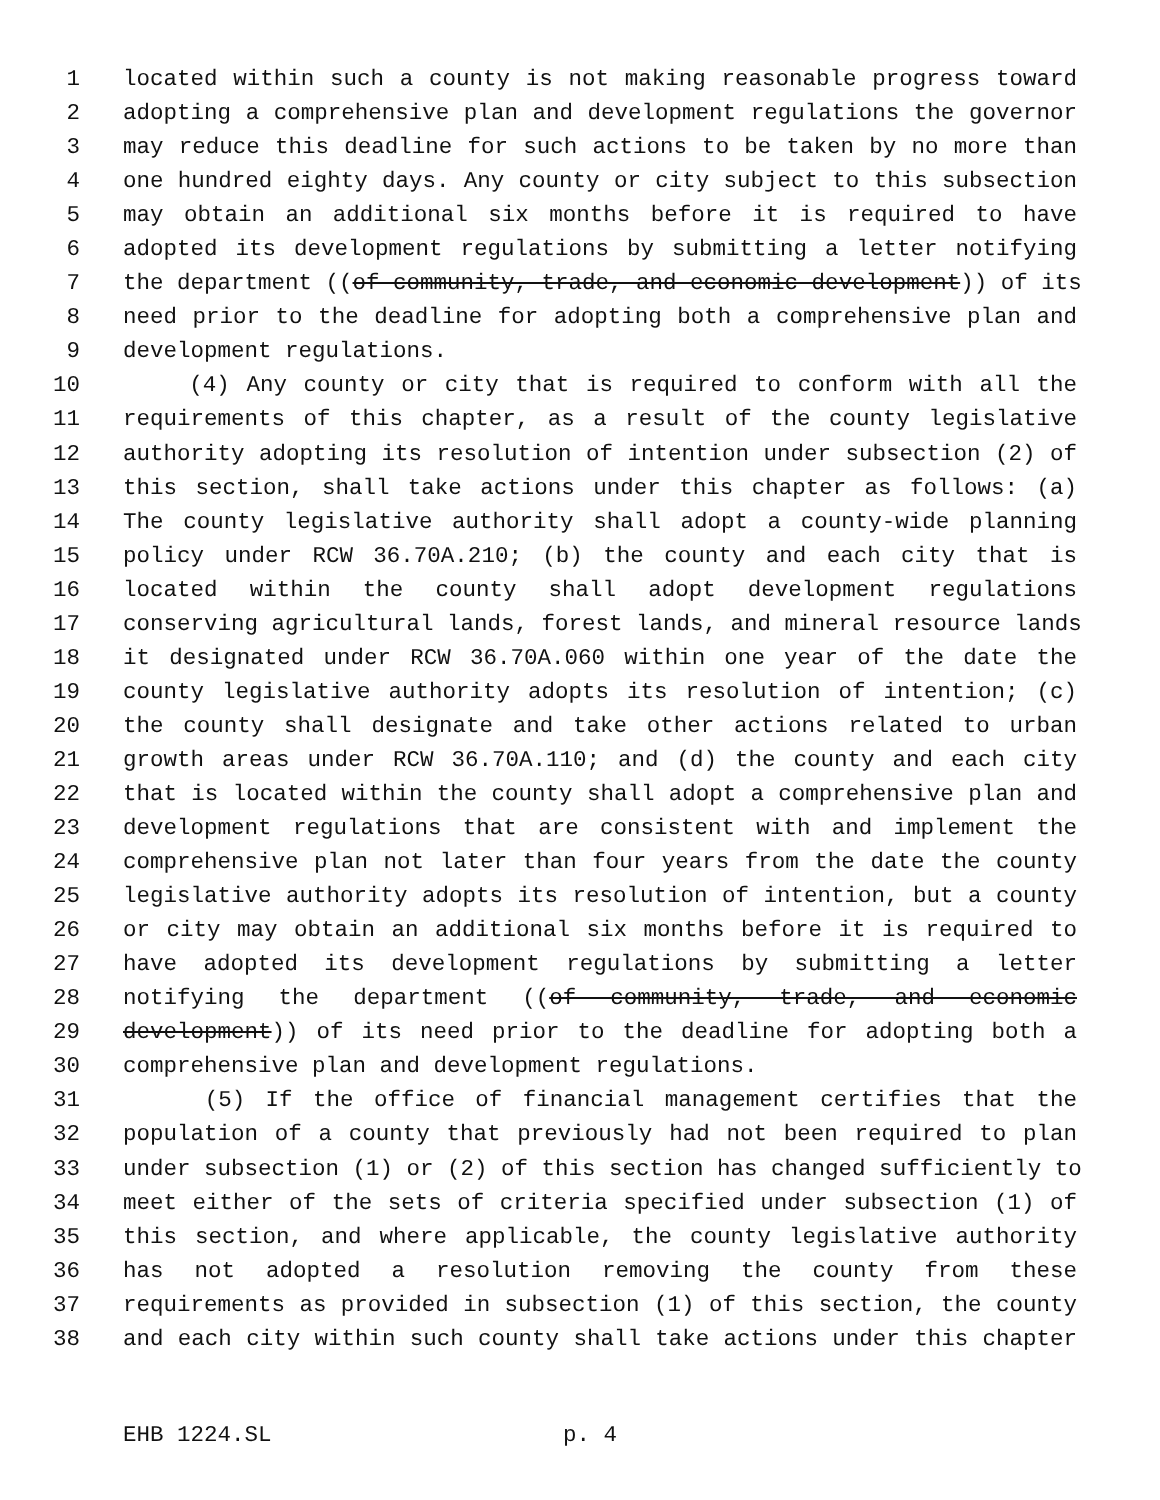1 located within such a county is not making reasonable progress toward
2 adopting a comprehensive plan and development regulations the governor
3 may reduce this deadline for such actions to be taken by no more than
4 one hundred eighty days. Any county or city subject to this subsection
5 may obtain an additional six months before it is required to have
6 adopted its development regulations by submitting a letter notifying
7 the department ((of community, trade, and economic development)) of its
8 need prior to the deadline for adopting both a comprehensive plan and
9 development regulations.
10 (4) Any county or city that is required to conform with all the
11 requirements of this chapter, as a result of the county legislative
12 authority adopting its resolution of intention under subsection (2) of
13 this section, shall take actions under this chapter as follows: (a)
14 The county legislative authority shall adopt a county-wide planning
15 policy under RCW 36.70A.210; (b) the county and each city that is
16 located within the county shall adopt development regulations
17 conserving agricultural lands, forest lands, and mineral resource lands
18 it designated under RCW 36.70A.060 within one year of the date the
19 county legislative authority adopts its resolution of intention; (c)
20 the county shall designate and take other actions related to urban
21 growth areas under RCW 36.70A.110; and (d) the county and each city
22 that is located within the county shall adopt a comprehensive plan and
23 development regulations that are consistent with and implement the
24 comprehensive plan not later than four years from the date the county
25 legislative authority adopts its resolution of intention, but a county
26 or city may obtain an additional six months before it is required to
27 have adopted its development regulations by submitting a letter
28 notifying the department ((of community, trade, and economic
29 development)) of its need prior to the deadline for adopting both a
30 comprehensive plan and development regulations.
31 (5) If the office of financial management certifies that the
32 population of a county that previously had not been required to plan
33 under subsection (1) or (2) of this section has changed sufficiently to
34 meet either of the sets of criteria specified under subsection (1) of
35 this section, and where applicable, the county legislative authority
36 has not adopted a resolution removing the county from these
37 requirements as provided in subsection (1) of this section, the county
38 and each city within such county shall take actions under this chapter
EHB 1224.SL p. 4